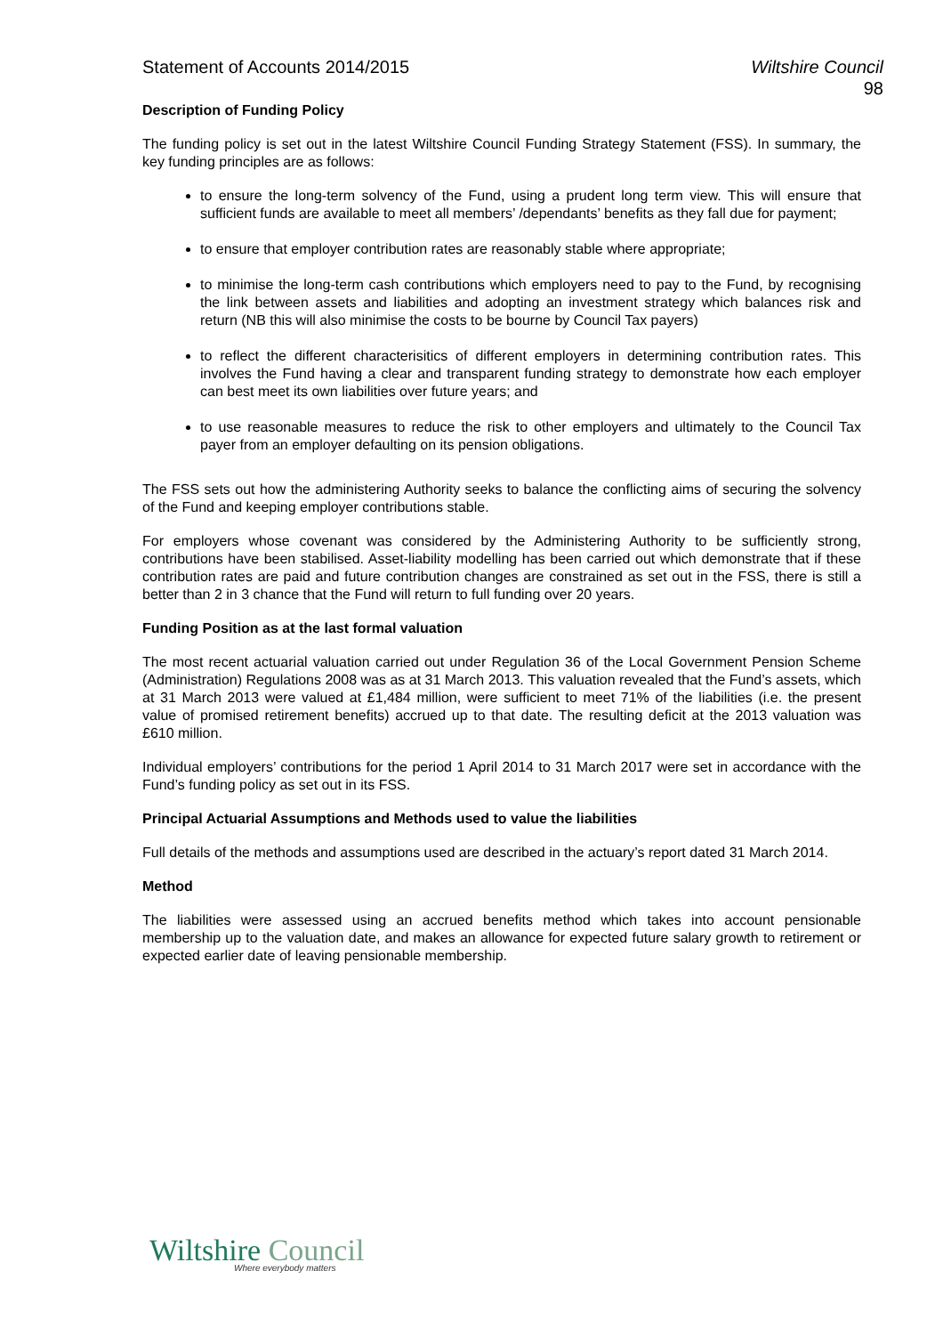Statement of Accounts 2014/2015
Wiltshire Council
98
Description of Funding Policy
The funding policy is set out in the latest Wiltshire Council Funding Strategy Statement (FSS). In summary, the key funding principles are as follows:
to ensure the long-term solvency of the Fund, using a prudent long term view. This will ensure that sufficient funds are available to meet all members’ /dependants’ benefits as they fall due for payment;
to ensure that employer contribution rates are reasonably stable where appropriate;
to minimise the long-term cash contributions which employers need to pay to the Fund, by recognising the link between assets and liabilities and adopting an investment strategy which balances risk and return (NB this will also minimise the costs to be bourne by Council Tax payers)
to reflect the different characterisitics of different employers in determining contribution rates. This involves the Fund having a clear and transparent funding strategy to demonstrate how each employer can best meet its own liabilities over future years; and
to use reasonable measures to reduce the risk to other employers and ultimately to the Council Tax payer from an employer defaulting on its pension obligations.
The FSS sets out how the administering Authority seeks to balance the conflicting aims of securing the solvency of the Fund and keeping employer contributions stable.
For employers whose covenant was considered by the Administering Authority to be sufficiently strong, contributions have been stabilised. Asset-liability modelling has been carried out which demonstrate that if these contribution rates are paid and future contribution changes are constrained as set out in the FSS, there is still a better than 2 in 3 chance that the Fund will return to full funding over 20 years.
Funding Position as at the last formal valuation
The most recent actuarial valuation carried out under Regulation 36 of the Local Government Pension Scheme (Administration) Regulations 2008 was as at 31 March 2013. This valuation revealed that the Fund’s assets, which at 31 March 2013 were valued at £1,484 million, were sufficient to meet 71% of the liabilities (i.e. the present value of promised retirement benefits) accrued up to that date. The resulting deficit at the 2013 valuation was £610 million.
Individual employers’ contributions for the period 1 April 2014 to 31 March 2017 were set in accordance with the Fund’s funding policy as set out in its FSS.
Principal Actuarial Assumptions and Methods used to value the liabilities
Full details of the methods and assumptions used are described in the actuary’s report dated 31 March 2014.
Method
The liabilities were assessed using an accrued benefits method which takes into account pensionable membership up to the valuation date, and makes an allowance for expected future salary growth to retirement or expected earlier date of leaving pensionable membership.
Wiltshire Council
Where everybody matters